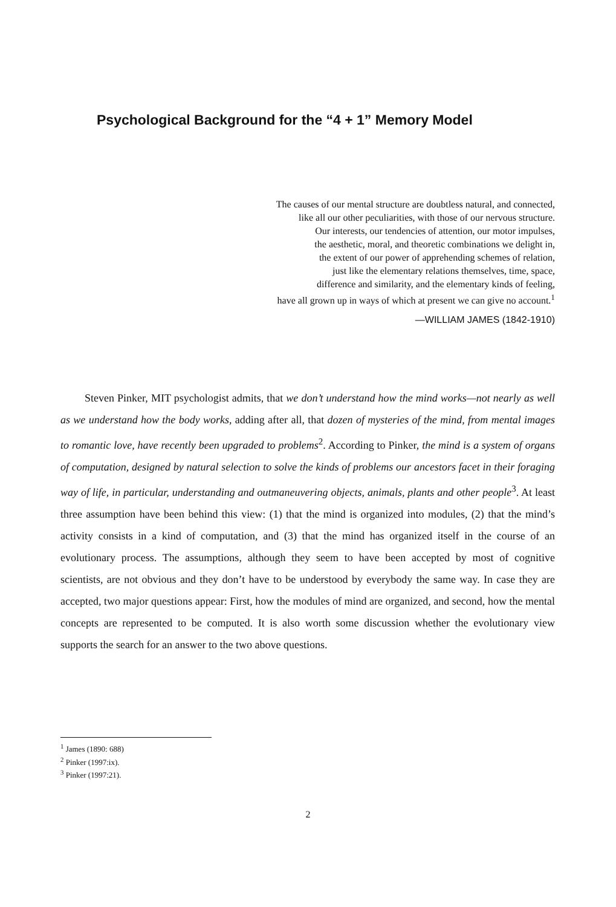Psychological Background for the “4 + 1” Memory Model
The causes of our mental structure are doubtless natural, and connected,
like all our other peculiarities, with those of our nervous structure.
Our interests, our tendencies of attention, our motor impulses,
the aesthetic, moral, and theoretic combinations we delight in,
the extent of our power of apprehending schemes of relation,
just like the elementary relations themselves, time, space,
difference and similarity, and the elementary kinds of feeling,
have all grown up in ways of which at present we can give no account.<sup>1</sup>
—WILLIAM JAMES (1842-1910)
Steven Pinker, MIT psychologist admits, that we don’t understand how the mind works—not nearly as well as we understand how the body works, adding after all, that dozen of mysteries of the mind, from mental images to romantic love, have recently been upgraded to problems<sup>2</sup>. According to Pinker, the mind is a system of organs of computation, designed by natural selection to solve the kinds of problems our ancestors facet in their foraging way of life, in particular, understanding and outmaneuvering objects, animals, plants and other people<sup>3</sup>. At least three assumption have been behind this view: (1) that the mind is organized into modules, (2) that the mind’s activity consists in a kind of computation, and (3) that the mind has organized itself in the course of an evolutionary process. The assumptions, although they seem to have been accepted by most of cognitive scientists, are not obvious and they don’t have to be understood by everybody the same way. In case they are accepted, two major questions appear: First, how the modules of mind are organized, and second, how the mental concepts are represented to be computed. It is also worth some discussion whether the evolutionary view supports the search for an answer to the two above questions.
<sup>1</sup> James (1890: 688)
<sup>2</sup> Pinker (1997:ix).
<sup>3</sup> Pinker (1997:21).
2